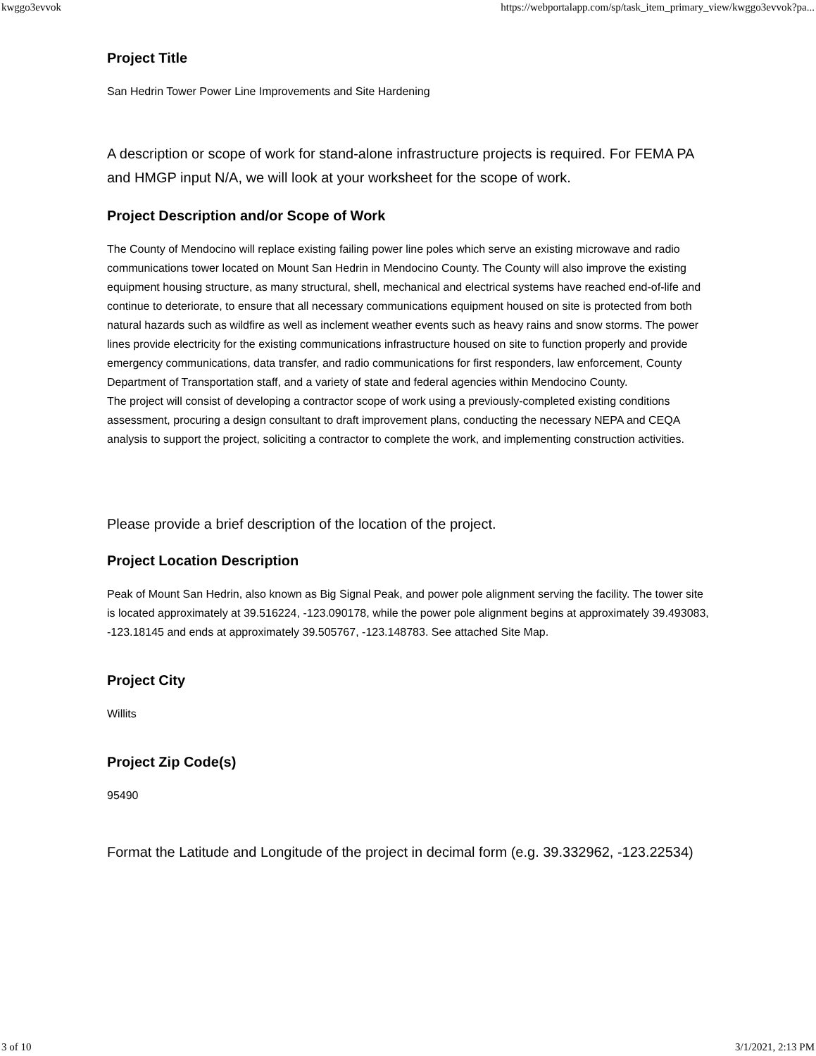kwggo3evvok https://webportalapp.com/sp/task_item_primary_view/kwggo3evvok?pa...
Project Title
San Hedrin Tower Power Line Improvements and Site Hardening
A description or scope of work for stand-alone infrastructure projects is required. For FEMA PA and HMGP input N/A, we will look at your worksheet for the scope of work.
Project Description and/or Scope of Work
The County of Mendocino will replace existing failing power line poles which serve an existing microwave and radio communications tower located on Mount San Hedrin in Mendocino County. The County will also improve the existing equipment housing structure, as many structural, shell, mechanical and electrical systems have reached end-of-life and continue to deteriorate, to ensure that all necessary communications equipment housed on site is protected from both natural hazards such as wildfire as well as inclement weather events such as heavy rains and snow storms. The power lines provide electricity for the existing communications infrastructure housed on site to function properly and provide emergency communications, data transfer, and radio communications for first responders, law enforcement, County Department of Transportation staff, and a variety of state and federal agencies within Mendocino County.
The project will consist of developing a contractor scope of work using a previously-completed existing conditions assessment, procuring a design consultant to draft improvement plans, conducting the necessary NEPA and CEQA analysis to support the project, soliciting a contractor to complete the work, and implementing construction activities.
Please provide a brief description of the location of the project.
Project Location Description
Peak of Mount San Hedrin, also known as Big Signal Peak, and power pole alignment serving the facility. The tower site is located approximately at 39.516224, -123.090178, while the power pole alignment begins at approximately 39.493083, -123.18145 and ends at approximately 39.505767, -123.148783. See attached Site Map.
Project City
Willits
Project Zip Code(s)
95490
Format the Latitude and Longitude of the project in decimal form (e.g. 39.332962, -123.22534)
3 of 10 3/1/2021, 2:13 PM